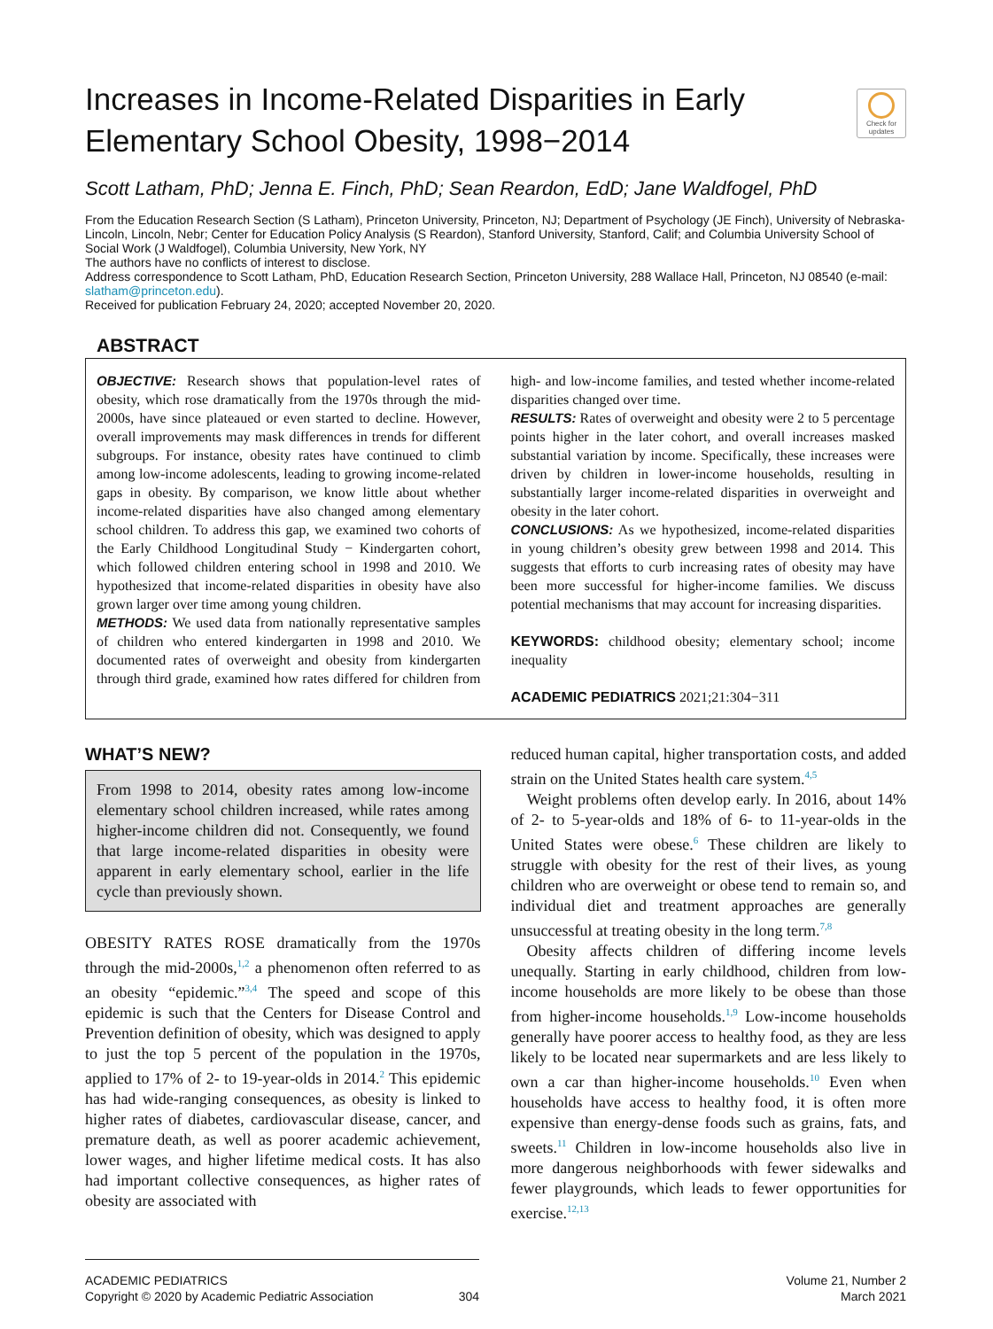Increases in Income-Related Disparities in Early Elementary School Obesity, 1998−2014
Check for updates
Scott Latham, PhD; Jenna E. Finch, PhD; Sean Reardon, EdD; Jane Waldfogel, PhD
From the Education Research Section (S Latham), Princeton University, Princeton, NJ; Department of Psychology (JE Finch), University of Nebraska-Lincoln, Lincoln, Nebr; Center for Education Policy Analysis (S Reardon), Stanford University, Stanford, Calif; and Columbia University School of Social Work (J Waldfogel), Columbia University, New York, NY
The authors have no conflicts of interest to disclose.
Address correspondence to Scott Latham, PhD, Education Research Section, Princeton University, 288 Wallace Hall, Princeton, NJ 08540 (e-mail: slatham@princeton.edu).
Received for publication February 24, 2020; accepted November 20, 2020.
ABSTRACT
OBJECTIVE: Research shows that population-level rates of obesity, which rose dramatically from the 1970s through the mid-2000s, have since plateaued or even started to decline. However, overall improvements may mask differences in trends for different subgroups. For instance, obesity rates have continued to climb among low-income adolescents, leading to growing income-related gaps in obesity. By comparison, we know little about whether income-related disparities have also changed among elementary school children. To address this gap, we examined two cohorts of the Early Childhood Longitudinal Study − Kindergarten cohort, which followed children entering school in 1998 and 2010. We hypothesized that income-related disparities in obesity have also grown larger over time among young children.
METHODS: We used data from nationally representative samples of children who entered kindergarten in 1998 and 2010. We documented rates of overweight and obesity from kindergarten through third grade, examined how rates differed for children from high- and low-income families, and tested whether income-related disparities changed over time.
RESULTS: Rates of overweight and obesity were 2 to 5 percentage points higher in the later cohort, and overall increases masked substantial variation by income. Specifically, these increases were driven by children in lower-income households, resulting in substantially larger income-related disparities in overweight and obesity in the later cohort.
CONCLUSIONS: As we hypothesized, income-related disparities in young children’s obesity grew between 1998 and 2014. This suggests that efforts to curb increasing rates of obesity may have been more successful for higher-income families. We discuss potential mechanisms that may account for increasing disparities.
KEYWORDS: childhood obesity; elementary school; income inequality
ACADEMIC PEDIATRICS 2021;21:304−311
WHAT’S NEW?
From 1998 to 2014, obesity rates among low-income elementary school children increased, while rates among higher-income children did not. Consequently, we found that large income-related disparities in obesity were apparent in early elementary school, earlier in the life cycle than previously shown.
OBESITY RATES ROSE dramatically from the 1970s through the mid-2000s,<sup>1,2</sup> a phenomenon often referred to as an obesity “epidemic.”<sup>3,4</sup> The speed and scope of this epidemic is such that the Centers for Disease Control and Prevention definition of obesity, which was designed to apply to just the top 5 percent of the population in the 1970s, applied to 17% of 2- to 19-year-olds in 2014.<sup>2</sup> This epidemic has had wide-ranging consequences, as obesity is linked to higher rates of diabetes, cardiovascular disease, cancer, and premature death, as well as poorer academic achievement, lower wages, and higher lifetime medical costs. It has also had important collective consequences, as higher rates of obesity are associated with
reduced human capital, higher transportation costs, and added strain on the United States health care system.<sup>4,5</sup>
Weight problems often develop early. In 2016, about 14% of 2- to 5-year-olds and 18% of 6- to 11-year-olds in the United States were obese.<sup>6</sup> These children are likely to struggle with obesity for the rest of their lives, as young children who are overweight or obese tend to remain so, and individual diet and treatment approaches are generally unsuccessful at treating obesity in the long term.<sup>7,8</sup>
Obesity affects children of differing income levels unequally. Starting in early childhood, children from low-income households are more likely to be obese than those from higher-income households.<sup>1,9</sup> Low-income households generally have poorer access to healthy food, as they are less likely to be located near supermarkets and are less likely to own a car than higher-income households.<sup>10</sup> Even when households have access to healthy food, it is often more expensive than energy-dense foods such as grains, fats, and sweets.<sup>11</sup> Children in low-income households also live in more dangerous neighborhoods with fewer sidewalks and fewer playgrounds, which leads to fewer opportunities for exercise.<sup>12,13</sup>
ACADEMIC PEDIATRICS
Copyright © 2020 by Academic Pediatric Association 304
Volume 21, Number 2
March 2021